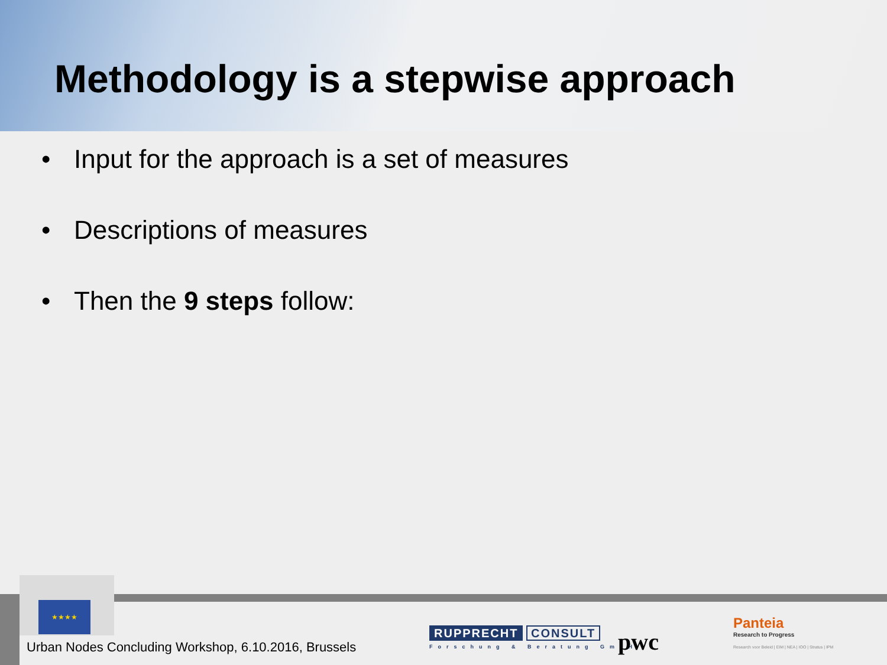Methodology is a stepwise approach
• Input for the approach is a set of measures
• Descriptions of measures
• Then the 9 steps follow:
★★★★
Urban Nodes Concluding Workshop, 6.10.2016, Brussels
RUPPRECHT CONSULT
Forschung & Beratung GmbH
pwc
Panteia
Research to Progress
Research voor Beleid | EIM | NEA | IOO | Stratus | IPM